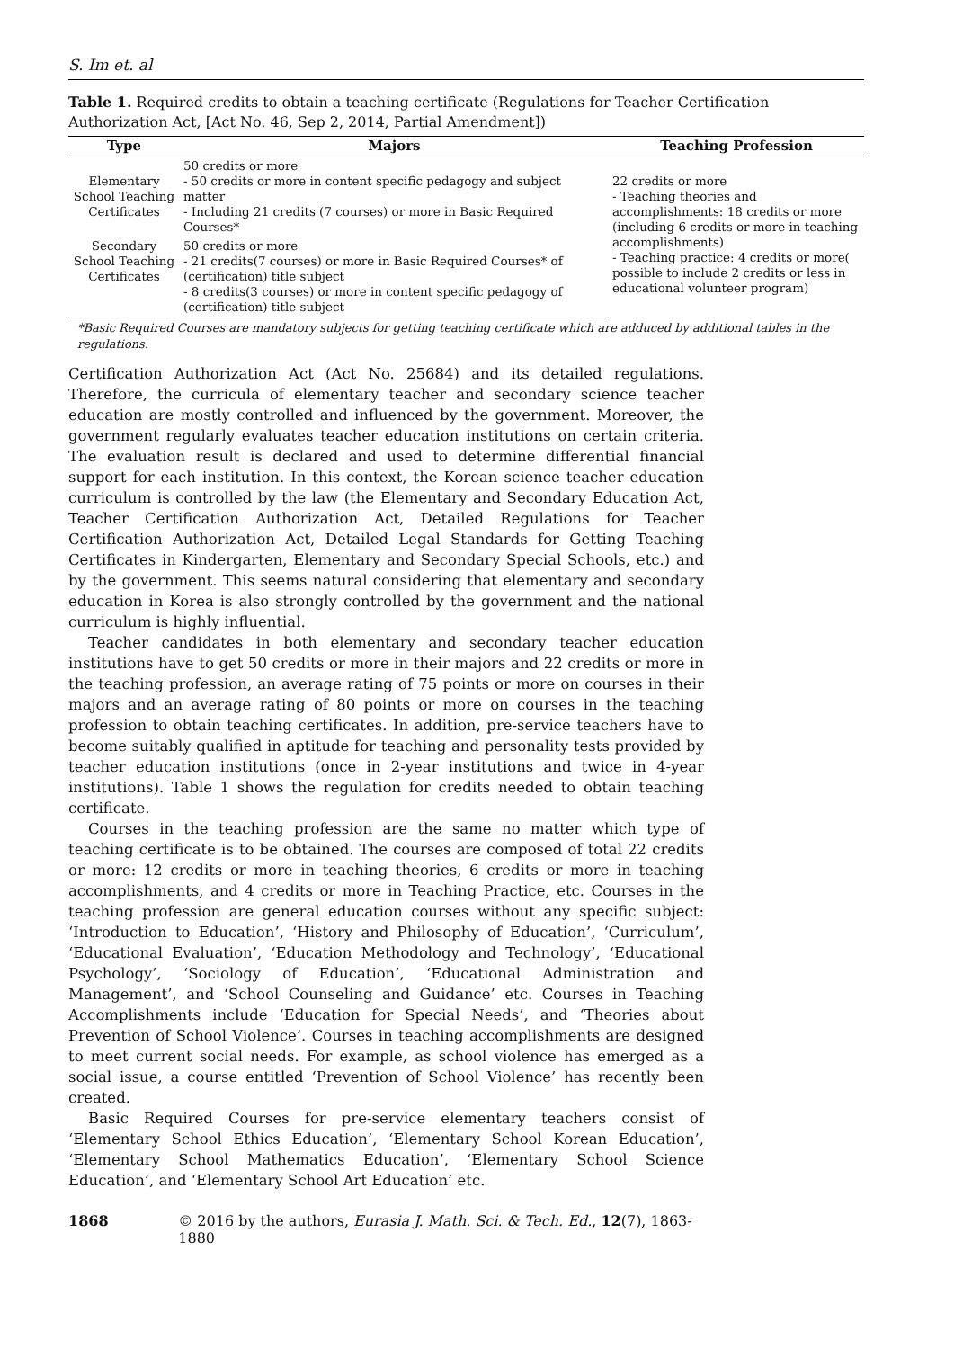S. Im et. al
Table 1. Required credits to obtain a teaching certificate (Regulations for Teacher Certification Authorization Act, [Act No. 46, Sep 2, 2014, Partial Amendment])
| Type | Majors | Teaching Profession |
| --- | --- | --- |
| Elementary School Teaching Certificates | 50 credits or more - 50 credits or more in content specific pedagogy and subject matter - Including 21 credits (7 courses) or more in Basic Required Courses* | 22 credits or more - Teaching theories and accomplishments: 18 credits or more (including 6 credits or more in teaching accomplishments) - Teaching practice: 4 credits or more( possible to include 2 credits or less in educational volunteer program) |
| Secondary School Teaching Certificates | 50 credits or more - 21 credits(7 courses) or more in Basic Required Courses* of (certification) title subject - 8 credits(3 courses) or more in content specific pedagogy of (certification) title subject | |
*Basic Required Courses are mandatory subjects for getting teaching certificate which are adduced by additional tables in the regulations.
Certification Authorization Act (Act No. 25684) and its detailed regulations. Therefore, the curricula of elementary teacher and secondary science teacher education are mostly controlled and influenced by the government. Moreover, the government regularly evaluates teacher education institutions on certain criteria. The evaluation result is declared and used to determine differential financial support for each institution. In this context, the Korean science teacher education curriculum is controlled by the law (the Elementary and Secondary Education Act, Teacher Certification Authorization Act, Detailed Regulations for Teacher Certification Authorization Act, Detailed Legal Standards for Getting Teaching Certificates in Kindergarten, Elementary and Secondary Special Schools, etc.) and by the government. This seems natural considering that elementary and secondary education in Korea is also strongly controlled by the government and the national curriculum is highly influential.
Teacher candidates in both elementary and secondary teacher education institutions have to get 50 credits or more in their majors and 22 credits or more in the teaching profession, an average rating of 75 points or more on courses in their majors and an average rating of 80 points or more on courses in the teaching profession to obtain teaching certificates. In addition, pre-service teachers have to become suitably qualified in aptitude for teaching and personality tests provided by teacher education institutions (once in 2-year institutions and twice in 4-year institutions). Table 1 shows the regulation for credits needed to obtain teaching certificate.
Courses in the teaching profession are the same no matter which type of teaching certificate is to be obtained. The courses are composed of total 22 credits or more: 12 credits or more in teaching theories, 6 credits or more in teaching accomplishments, and 4 credits or more in Teaching Practice, etc. Courses in the teaching profession are general education courses without any specific subject: ‘Introduction to Education’, ‘History and Philosophy of Education’, ‘Curriculum’, ‘Educational Evaluation’, ‘Education Methodology and Technology’, ‘Educational Psychology’, ‘Sociology of Education’, ‘Educational Administration and Management’, and ‘School Counseling and Guidance’ etc. Courses in Teaching Accomplishments include ‘Education for Special Needs’, and ‘Theories about Prevention of School Violence’. Courses in teaching accomplishments are designed to meet current social needs. For example, as school violence has emerged as a social issue, a course entitled ‘Prevention of School Violence’ has recently been created.
Basic Required Courses for pre-service elementary teachers consist of ‘Elementary School Ethics Education’, ‘Elementary School Korean Education’, ‘Elementary School Mathematics Education’, ‘Elementary School Science Education’, and ‘Elementary School Art Education’ etc.
1868 © 2016 by the authors, Eurasia J. Math. Sci. & Tech. Ed., 12(7), 1863-1880